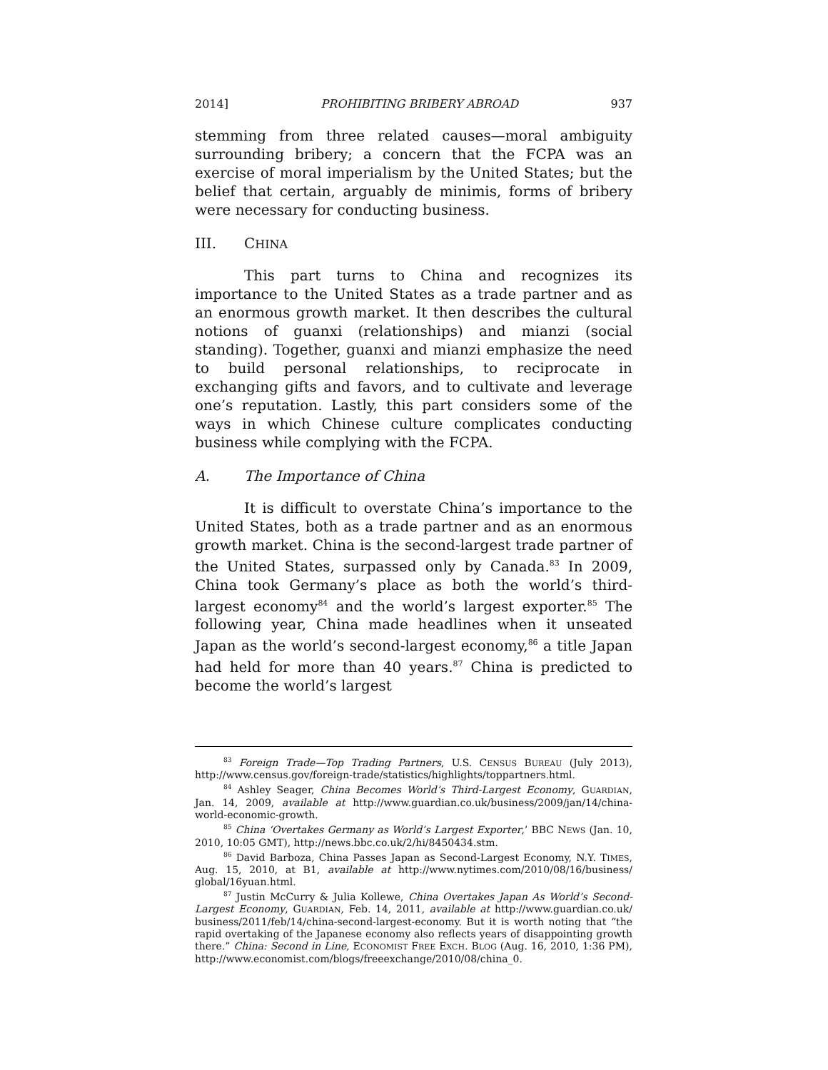2014] PROHIBITING BRIBERY ABROAD 937
stemming from three related causes—moral ambiguity surrounding bribery; a concern that the FCPA was an exercise of moral imperialism by the United States; but the belief that certain, arguably de minimis, forms of bribery were necessary for conducting business.
III. CHINA
This part turns to China and recognizes its importance to the United States as a trade partner and as an enormous growth market. It then describes the cultural notions of guanxi (relationships) and mianzi (social standing). Together, guanxi and mianzi emphasize the need to build personal relationships, to reciprocate in exchanging gifts and favors, and to cultivate and leverage one’s reputation. Lastly, this part considers some of the ways in which Chinese culture complicates conducting business while complying with the FCPA.
A. The Importance of China
It is difficult to overstate China’s importance to the United States, both as a trade partner and as an enormous growth market. China is the second-largest trade partner of the United States, surpassed only by Canada.<sup>83</sup> In 2009, China took Germany’s place as both the world’s third-largest economy<sup>84</sup> and the world’s largest exporter.<sup>85</sup> The following year, China made headlines when it unseated Japan as the world’s second-largest economy,<sup>86</sup> a title Japan had held for more than 40 years.<sup>87</sup> China is predicted to become the world’s largest
<sup>83</sup> Foreign Trade—Top Trading Partners, U.S. CENSUS BUREAU (July 2013), http://www.census.gov/foreign-trade/statistics/highlights/toppartners.html.
<sup>84</sup> Ashley Seager, China Becomes World’s Third-Largest Economy, GUARDIAN, Jan. 14, 2009, available at http://www.guardian.co.uk/business/2009/jan/14/china-world-economic-growth.
<sup>85</sup> China ‘Overtakes Germany as World’s Largest Exporter,’ BBC NEWS (Jan. 10, 2010, 10:05 GMT), http://news.bbc.co.uk/2/hi/8450434.stm.
<sup>86</sup> David Barboza, China Passes Japan as Second-Largest Economy, N.Y. TIMES, Aug. 15, 2010, at B1, available at http://www.nytimes.com/2010/08/16/business/ global/16yuan.html.
<sup>87</sup> Justin McCurry & Julia Kollewe, China Overtakes Japan As World’s Second-Largest Economy, GUARDIAN, Feb. 14, 2011, available at http://www.guardian.co.uk/ business/2011/feb/14/china-second-largest-economy. But it is worth noting that “the rapid overtaking of the Japanese economy also reflects years of disappointing growth there.” China: Second in Line, ECONOMIST FREE EXCH. BLOG (Aug. 16, 2010, 1:36 PM), http://www.economist.com/blogs/freeexchange/2010/08/china_0.